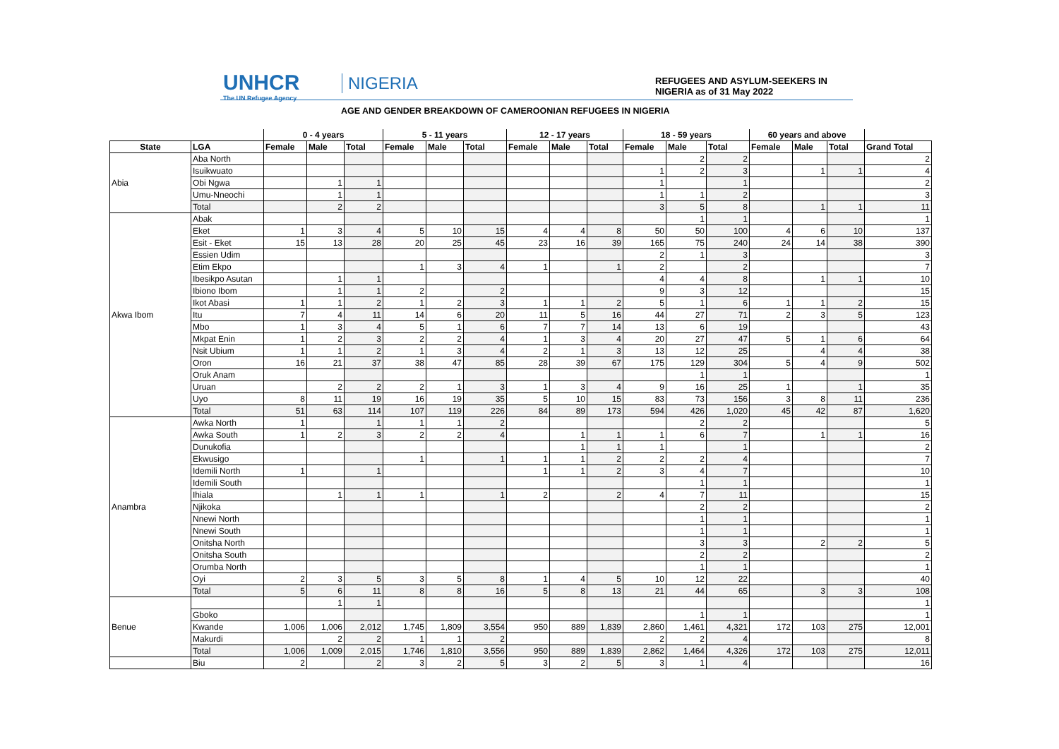UNHCR
The UN Refugee Agency
NIGERIA
REFUGEES AND ASYLUM-SEEKERS IN
NIGERIA as of 31 May 2022
AGE AND GENDER BREAKDOWN OF CAMEROONIAN REFUGEES IN NIGERIA
| | | 0 - 4 years | | | 5 - 11 years | | | 12 - 17 years | | | 18 - 59 years | | | 60 years and above | | | |
| --- | --- | --- | --- | --- | --- | --- | --- | --- | --- | --- | --- | --- | --- | --- | --- | --- | --- |
| State | LGA | Female | Male | Total | Female | Male | Total | Female | Male | Total | Female | Male | Total | Female | Male | Total | Grand Total |
| Abia | Aba North | | | | | | | | | | | 2 | 2 | | | | 2 |
| | Isuikwuato | | | | | | | | | | 1 | 2 | 3 | | 1 | 1 | 4 |
| | Obi Ngwa | | 1 | 1 | | | | | | | 1 | | 1 | | | | 2 |
| | Umu-Nneochi | | 1 | 1 | | | | | | | 1 | 1 | 2 | | | | 3 |
| | Total | | 2 | 2 | | | | | | | 3 | 5 | 8 | | 1 | 1 | 11 |
| Akwa Ibom | Abak | | | | | | | | | | | 1 | 1 | | | | 1 |
| | Eket | 1 | 3 | 4 | 5 | 10 | 15 | 4 | 4 | 8 | 50 | 50 | 100 | 4 | 6 | 10 | 137 |
| | Esit - Eket | 15 | 13 | 28 | 20 | 25 | 45 | 23 | 16 | 39 | 165 | 75 | 240 | 24 | 14 | 38 | 390 |
| | Essien Udim | | | | | | | | | | 2 | 1 | 3 | | | | 3 |
| | Etim Ekpo | | | | 1 | 3 | 4 | 1 | | 1 | 2 | | 2 | | | | 7 |
| | Ibesikpo Asutan | | 1 | 1 | | | | | | | 4 | 4 | 8 | | 1 | 1 | 10 |
| | Ibiono Ibom | | 1 | 1 | 2 | | 2 | | | | 9 | 3 | 12 | | | | 15 |
| | Ikot Abasi | 1 | 1 | 2 | 1 | 2 | 3 | 1 | 1 | 2 | 5 | 1 | 6 | 1 | 1 | 2 | 15 |
| | Itu | 7 | 4 | 11 | 14 | 6 | 20 | 11 | 5 | 16 | 44 | 27 | 71 | 2 | 3 | 5 | 123 |
| | Mbo | 1 | 3 | 4 | 5 | 1 | 6 | 7 | 7 | 14 | 13 | 6 | 19 | | | | 43 |
| | Mkpat Enin | 1 | 2 | 3 | 2 | 2 | 4 | 1 | 3 | 4 | 20 | 27 | 47 | 5 | 1 | 6 | 64 |
| | Nsit Ubium | 1 | 1 | 2 | 1 | 3 | 4 | 2 | 1 | 3 | 13 | 12 | 25 | | 4 | 4 | 38 |
| | Oron | 16 | 21 | 37 | 38 | 47 | 85 | 28 | 39 | 67 | 175 | 129 | 304 | 5 | 4 | 9 | 502 |
| | Oruk Anam | | | | | | | | | | | 1 | 1 | | | | 1 |
| | Uruan | | 2 | 2 | 2 | 1 | 3 | 1 | 3 | 4 | 9 | 16 | 25 | 1 | | 1 | 35 |
| | Uyo | 8 | 11 | 19 | 16 | 19 | 35 | 5 | 10 | 15 | 83 | 73 | 156 | 3 | 8 | 11 | 236 |
| | Total | 51 | 63 | 114 | 107 | 119 | 226 | 84 | 89 | 173 | 594 | 426 | 1,020 | 45 | 42 | 87 | 1,620 |
| Anambra | Awka North | 1 | | 1 | 1 | 1 | 2 | | | | | 2 | 2 | | | | 5 |
| | Awka South | 1 | 2 | 3 | 2 | 2 | 4 | | 1 | 1 | 1 | 6 | 7 | | 1 | 1 | 16 |
| | Dunukofia | | | | | | | | 1 | 1 | 1 | | 1 | | | | 2 |
| | Ekwusigo | | | | 1 | | 1 | 1 | 1 | 2 | 2 | 2 | 4 | | | | 7 |
| | Idemili North | 1 | | 1 | | | | 1 | 1 | 2 | 3 | 4 | 7 | | | | 10 |
| | Idemili South | | | | | | | | | | | 1 | 1 | | | | 1 |
| | Ihiala | | 1 | 1 | 1 | | 1 | 2 | | 2 | 4 | 7 | 11 | | | | 15 |
| | Njikoka | | | | | | | | | | | 2 | 2 | | | | 2 |
| | Nnewi North | | | | | | | | | | | 1 | 1 | | | | 1 |
| | Nnewi South | | | | | | | | | | | 1 | 1 | | | | 1 |
| | Onitsha North | | | | | | | | | | | 3 | 3 | | 2 | 2 | 5 |
| | Onitsha South | | | | | | | | | | | 2 | 2 | | | | 2 |
| | Orumba North | | | | | | | | | | | 1 | 1 | | | | 1 |
| | Oyi | 2 | 3 | 5 | 3 | 5 | 8 | 1 | 4 | 5 | 10 | 12 | 22 | | | | 40 |
| | Total | 5 | 6 | 11 | 8 | 8 | 16 | 5 | 8 | 13 | 21 | 44 | 65 | | 3 | 3 | 108 |
| Benue | | | 1 | 1 | | | | | | | | | | | | | 1 |
| | Gboko | | | | | | | | | | | 1 | 1 | | | | 1 |
| | Kwande | 1,006 | 1,006 | 2,012 | 1,745 | 1,809 | 3,554 | 950 | 889 | 1,839 | 2,860 | 1,461 | 4,321 | 172 | 103 | 275 | 12,001 |
| | Makurdi | | 2 | 2 | 1 | 1 | 2 | | | | 2 | 2 | 4 | | | | 8 |
| | Total | 1,006 | 1,009 | 2,015 | 1,746 | 1,810 | 3,556 | 950 | 889 | 1,839 | 2,862 | 1,464 | 4,326 | 172 | 103 | 275 | 12,011 |
| | Biu | 2 | | 2 | 3 | 2 | 5 | 3 | 2 | 5 | 3 | 1 | 4 | | | | 16 |